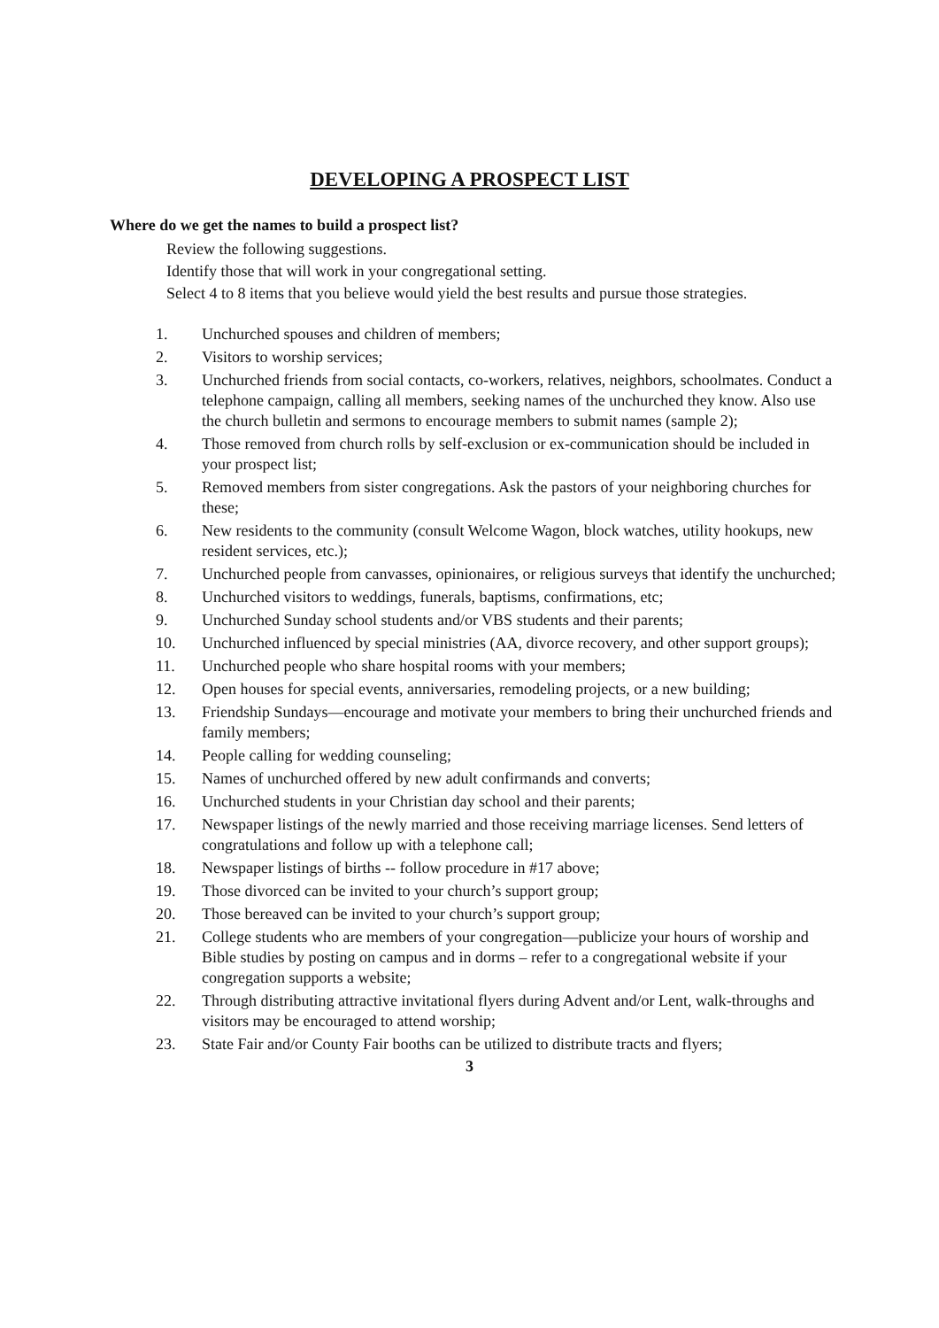DEVELOPING A PROSPECT LIST
Where do we get the names to build a prospect list?
Review the following suggestions.
Identify those that will work in your congregational setting.
Select 4 to 8 items that you believe would yield the best results and pursue those strategies.
1. Unchurched spouses and children of members;
2. Visitors to worship services;
3. Unchurched friends from social contacts, co-workers, relatives, neighbors, schoolmates. Conduct a telephone campaign, calling all members, seeking names of the unchurched they know. Also use the church bulletin and sermons to encourage members to submit names (sample 2);
4. Those removed from church rolls by self-exclusion or ex-communication should be included in your prospect list;
5. Removed members from sister congregations. Ask the pastors of your neighboring churches for these;
6. New residents to the community (consult Welcome Wagon, block watches, utility hookups, new resident services, etc.);
7. Unchurched people from canvasses, opinionaires, or religious surveys that identify the unchurched;
8. Unchurched visitors to weddings, funerals, baptisms, confirmations, etc;
9. Unchurched Sunday school students and/or VBS students and their parents;
10. Unchurched influenced by special ministries (AA, divorce recovery, and other support groups);
11. Unchurched people who share hospital rooms with your members;
12. Open houses for special events, anniversaries, remodeling projects, or a new building;
13. Friendship Sundays—encourage and motivate your members to bring their unchurched friends and family members;
14. People calling for wedding counseling;
15. Names of unchurched offered by new adult confirmands and converts;
16. Unchurched students in your Christian day school and their parents;
17. Newspaper listings of the newly married and those receiving marriage licenses. Send letters of congratulations and follow up with a telephone call;
18. Newspaper listings of births -- follow procedure in #17 above;
19. Those divorced can be invited to your church’s support group;
20. Those bereaved can be invited to your church’s support group;
21. College students who are members of your congregation—publicize your hours of worship and Bible studies by posting on campus and in dorms – refer to a congregational website if your congregation supports a website;
22. Through distributing attractive invitational flyers during Advent and/or Lent, walk-throughs and visitors may be encouraged to attend worship;
23. State Fair and/or County Fair booths can be utilized to distribute tracts and flyers;
3